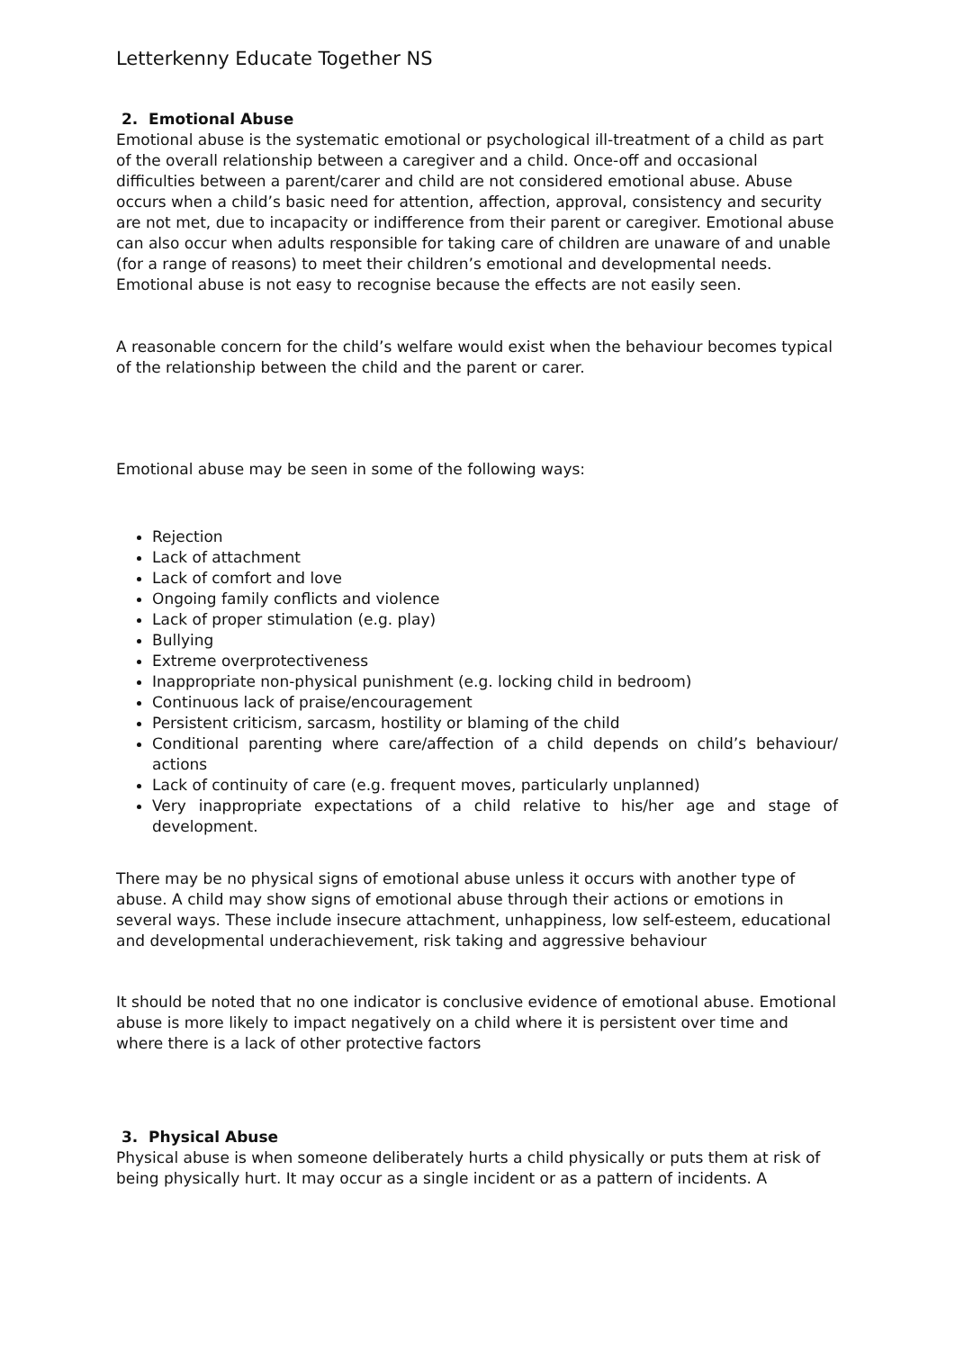Letterkenny Educate Together NS
2. Emotional Abuse
Emotional abuse is the systematic emotional or psychological ill-treatment of a child as part of the overall relationship between a caregiver and a child. Once-off and occasional difficulties between a parent/carer and child are not considered emotional abuse. Abuse occurs when a child’s basic need for attention, affection, approval, consistency and security are not met, due to incapacity or indifference from their parent or caregiver. Emotional abuse can also occur when adults responsible for taking care of children are unaware of and unable (for a range of reasons) to meet their children’s emotional and developmental needs. Emotional abuse is not easy to recognise because the effects are not easily seen.
A reasonable concern for the child’s welfare would exist when the behaviour becomes typical of the relationship between the child and the parent or carer.
Emotional abuse may be seen in some of the following ways:
Rejection
Lack of attachment
Lack of comfort and love
Ongoing family conflicts and violence
Lack of proper stimulation (e.g. play)
Bullying
Extreme overprotectiveness
Inappropriate non-physical punishment (e.g. locking child in bedroom)
Continuous lack of praise/encouragement
Persistent criticism, sarcasm, hostility or blaming of the child
Conditional parenting where care/affection of a child depends on child’s behaviour/ actions
Lack of continuity of care (e.g. frequent moves, particularly unplanned)
Very inappropriate expectations of a child relative to his/her age and stage of development.
There may be no physical signs of emotional abuse unless it occurs with another type of abuse. A child may show signs of emotional abuse through their actions or emotions in several ways. These include insecure attachment, unhappiness, low self-esteem, educational and developmental underachievement, risk taking and aggressive behaviour
It should be noted that no one indicator is conclusive evidence of emotional abuse. Emotional abuse is more likely to impact negatively on a child where it is persistent over time and where there is a lack of other protective factors
3. Physical Abuse
Physical abuse is when someone deliberately hurts a child physically or puts them at risk of being physically hurt. It may occur as a single incident or as a pattern of incidents. A